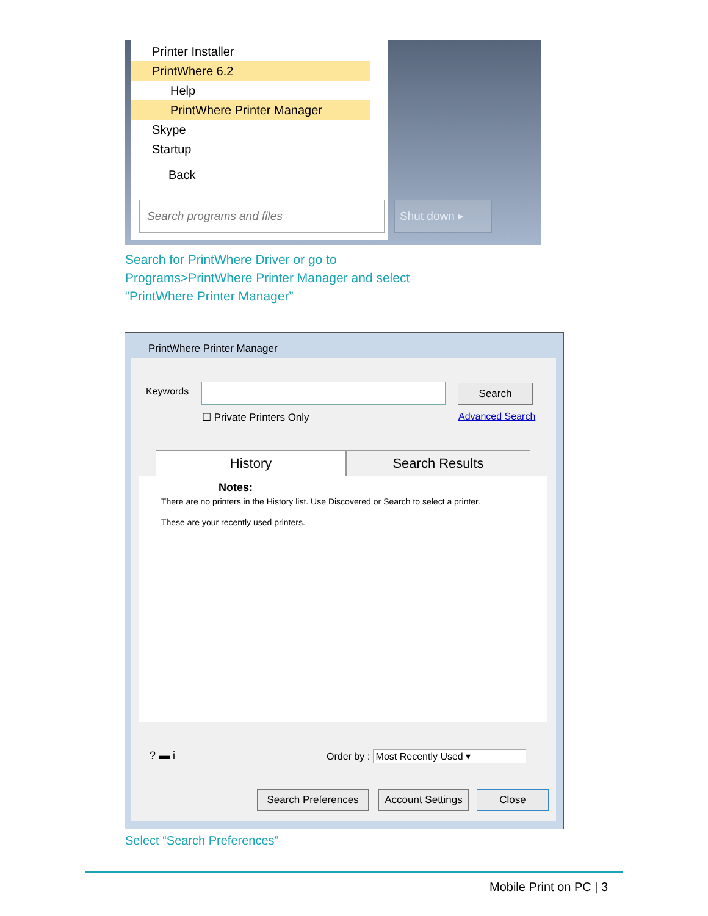Printer Installer
PrintWhere 6.2
Help
PrintWhere Printer Manager
Skype
Startup
Back
Search programs and files
Shut down ▸
Search for PrintWhere Driver or go to
Programs>PrintWhere Printer Manager and select
“PrintWhere Printer Manager”
PrintWhere Printer Manager
Keywords Search
☐ Private Printers Only Advanced Search
History Search Results
Notes:
There are no printers in the History list. Use Discovered or Search to select a printer.
These are your recently used printers.
? ▬ i
Order by : Most Recently Used ▾
Search Preferences
Account Settings
Close
Select “Search Preferences”
Mobile Print on PC | 3